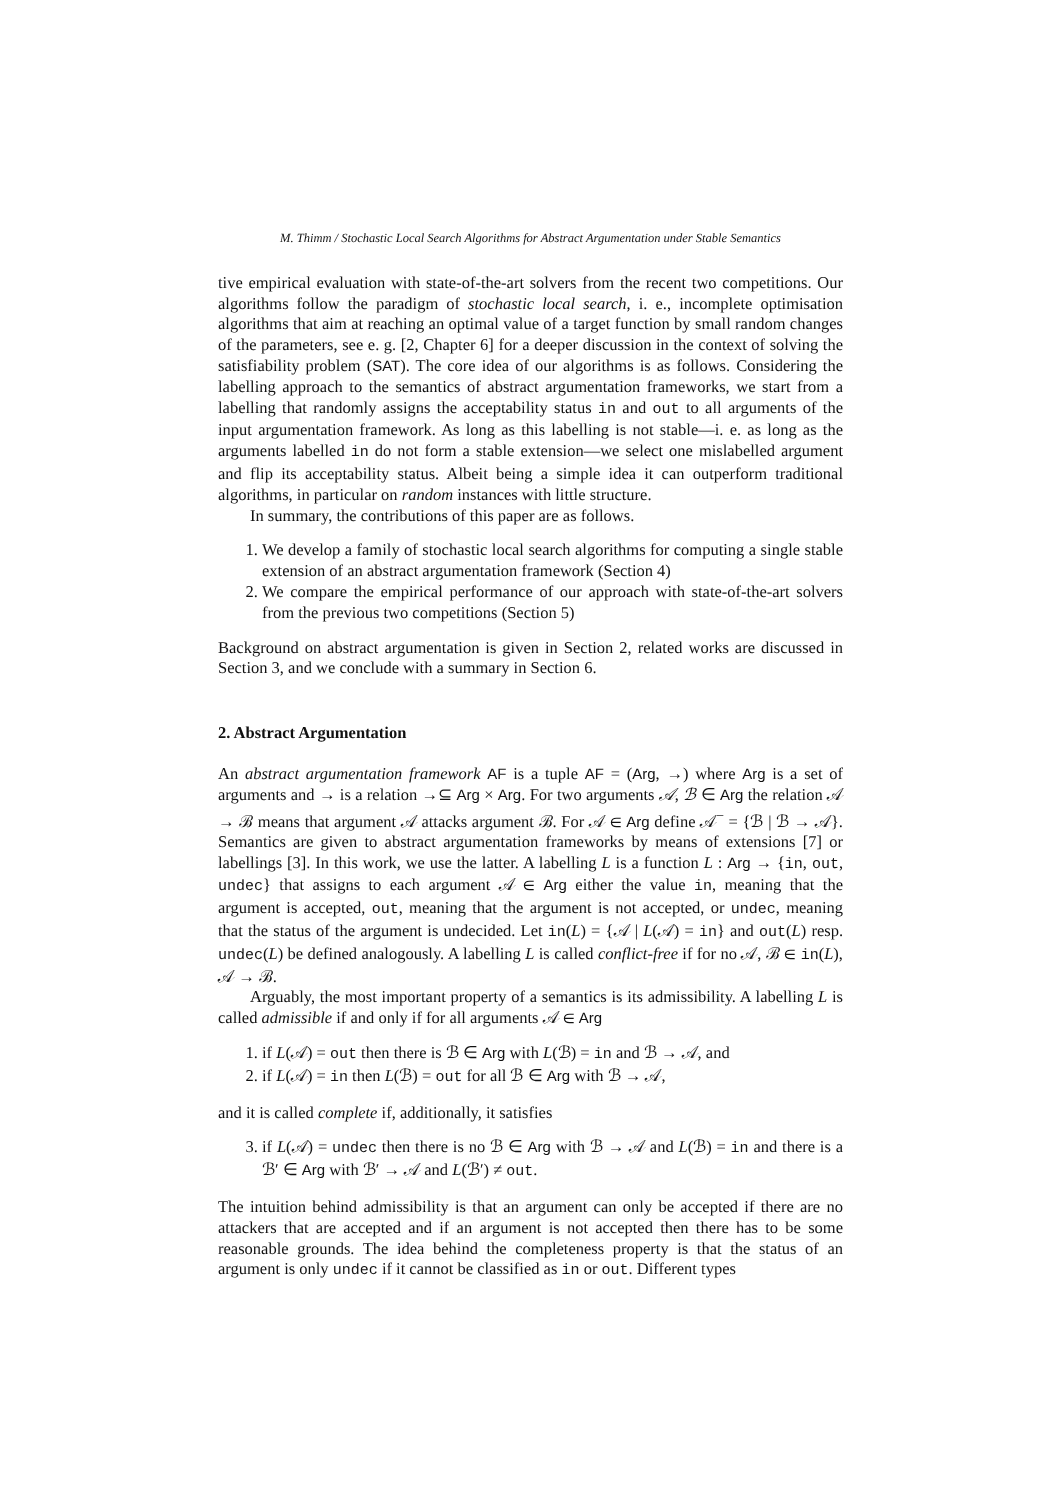M. Thimm / Stochastic Local Search Algorithms for Abstract Argumentation under Stable Semantics
tive empirical evaluation with state-of-the-art solvers from the recent two competitions. Our algorithms follow the paradigm of stochastic local search, i. e., incomplete optimisation algorithms that aim at reaching an optimal value of a target function by small random changes of the parameters, see e. g. [2, Chapter 6] for a deeper discussion in the context of solving the satisfiability problem (SAT). The core idea of our algorithms is as follows. Considering the labelling approach to the semantics of abstract argumentation frameworks, we start from a labelling that randomly assigns the acceptability status in and out to all arguments of the input argumentation framework. As long as this labelling is not stable—i. e. as long as the arguments labelled in do not form a stable extension—we select one mislabelled argument and flip its acceptability status. Albeit being a simple idea it can outperform traditional algorithms, in particular on random instances with little structure.
In summary, the contributions of this paper are as follows.
1. We develop a family of stochastic local search algorithms for computing a single stable extension of an abstract argumentation framework (Section 4)
2. We compare the empirical performance of our approach with state-of-the-art solvers from the previous two competitions (Section 5)
Background on abstract argumentation is given in Section 2, related works are discussed in Section 3, and we conclude with a summary in Section 6.
2. Abstract Argumentation
An abstract argumentation framework AF is a tuple AF = (Arg, →) where Arg is a set of arguments and → is a relation →⊆ Arg × Arg. For two arguments 𝒜, ℬ ∈ Arg the relation 𝒜 → ℬ means that argument 𝒜 attacks argument ℬ. For 𝒜 ∈ Arg define 𝒜<sup>−</sup> = {ℬ | ℬ → 𝒜}. Semantics are given to abstract argumentation frameworks by means of extensions [7] or labellings [3]. In this work, we use the latter. A labelling L is a function L : Arg → {in, out, undec} that assigns to each argument 𝒜 ∈ Arg either the value in, meaning that the argument is accepted, out, meaning that the argument is not accepted, or undec, meaning that the status of the argument is undecided. Let in(L) = {𝒜 | L(𝒜) = in} and out(L) resp. undec(L) be defined analogously. A labelling L is called conflict-free if for no 𝒜, ℬ ∈ in(L), 𝒜 → ℬ.
Arguably, the most important property of a semantics is its admissibility. A labelling L is called admissible if and only if for all arguments 𝒜 ∈ Arg
1. if L(𝒜) = out then there is ℬ ∈ Arg with L(ℬ) = in and ℬ → 𝒜, and
2. if L(𝒜) = in then L(ℬ) = out for all ℬ ∈ Arg with ℬ → 𝒜,
and it is called complete if, additionally, it satisfies
3. if L(𝒜) = undec then there is no ℬ ∈ Arg with ℬ → 𝒜 and L(ℬ) = in and there is a ℬ′ ∈ Arg with ℬ′ → 𝒜 and L(ℬ′) ≠ out.
The intuition behind admissibility is that an argument can only be accepted if there are no attackers that are accepted and if an argument is not accepted then there has to be some reasonable grounds. The idea behind the completeness property is that the status of an argument is only undec if it cannot be classified as in or out. Different types